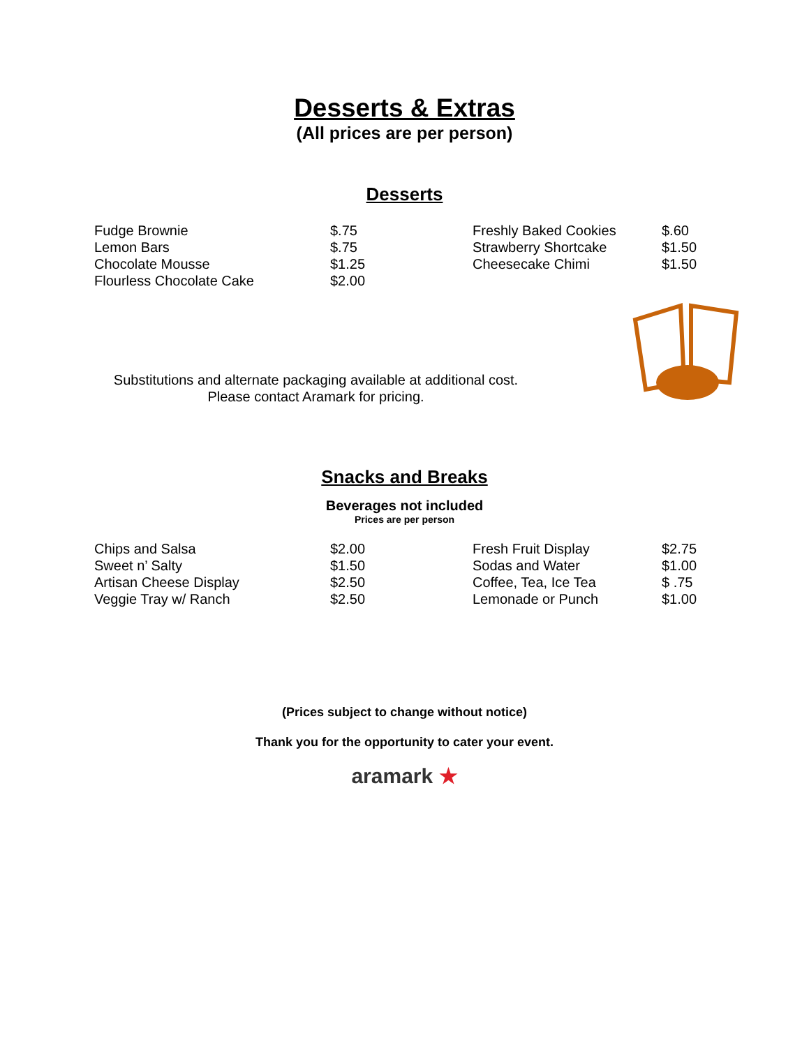Desserts & Extras
(All prices are per person)
Desserts
| Fudge Brownie | $.75 | Freshly Baked Cookies | $.60 |
| Lemon Bars | $.75 | Strawberry Shortcake | $1.50 |
| Chocolate Mousse | $1.25 | Cheesecake Chimi | $1.50 |
| Flourless Chocolate Cake | $2.00 | | |
Substitutions and alternate packaging available at additional cost.
Please contact Aramark for pricing.
Snacks and Breaks
Beverages not included
Prices are per person
| Chips and Salsa | $2.00 | Fresh Fruit Display | $2.75 |
| Sweet n’ Salty | $1.50 | Sodas and Water | $1.00 |
| Artisan Cheese Display | $2.50 | Coffee, Tea, Ice Tea | $ .75 |
| Veggie Tray w/ Ranch | $2.50 | Lemonade or Punch | $1.00 |
(Prices subject to change without notice)
Thank you for the opportunity to cater your event.
aramark ★